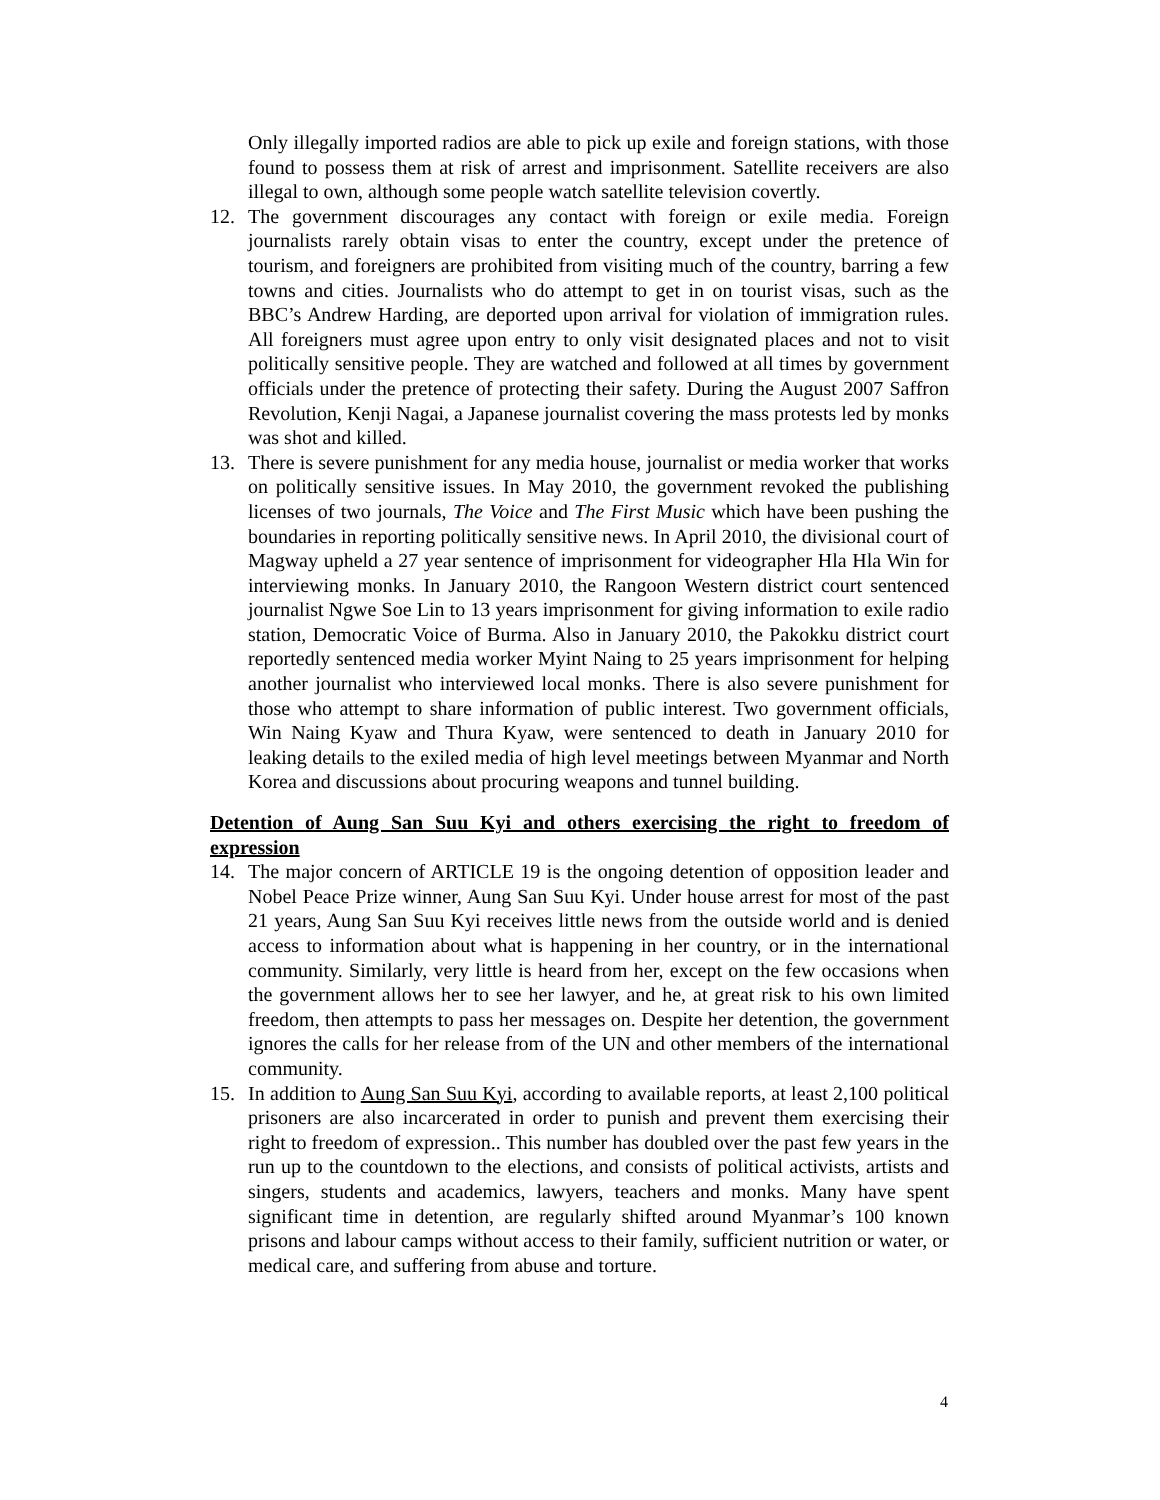Only illegally imported radios are able to pick up exile and foreign stations, with those found to possess them at risk of arrest and imprisonment. Satellite receivers are also illegal to own, although some people watch satellite television covertly.
12. The government discourages any contact with foreign or exile media. Foreign journalists rarely obtain visas to enter the country, except under the pretence of tourism, and foreigners are prohibited from visiting much of the country, barring a few towns and cities. Journalists who do attempt to get in on tourist visas, such as the BBC’s Andrew Harding, are deported upon arrival for violation of immigration rules. All foreigners must agree upon entry to only visit designated places and not to visit politically sensitive people. They are watched and followed at all times by government officials under the pretence of protecting their safety. During the August 2007 Saffron Revolution, Kenji Nagai, a Japanese journalist covering the mass protests led by monks was shot and killed.
13. There is severe punishment for any media house, journalist or media worker that works on politically sensitive issues. In May 2010, the government revoked the publishing licenses of two journals, The Voice and The First Music which have been pushing the boundaries in reporting politically sensitive news. In April 2010, the divisional court of Magway upheld a 27 year sentence of imprisonment for videographer Hla Hla Win for interviewing monks. In January 2010, the Rangoon Western district court sentenced journalist Ngwe Soe Lin to 13 years imprisonment for giving information to exile radio station, Democratic Voice of Burma. Also in January 2010, the Pakokku district court reportedly sentenced media worker Myint Naing to 25 years imprisonment for helping another journalist who interviewed local monks. There is also severe punishment for those who attempt to share information of public interest. Two government officials, Win Naing Kyaw and Thura Kyaw, were sentenced to death in January 2010 for leaking details to the exiled media of high level meetings between Myanmar and North Korea and discussions about procuring weapons and tunnel building.
Detention of Aung San Suu Kyi and others exercising the right to freedom of expression
14. The major concern of ARTICLE 19 is the ongoing detention of opposition leader and Nobel Peace Prize winner, Aung San Suu Kyi. Under house arrest for most of the past 21 years, Aung San Suu Kyi receives little news from the outside world and is denied access to information about what is happening in her country, or in the international community. Similarly, very little is heard from her, except on the few occasions when the government allows her to see her lawyer, and he, at great risk to his own limited freedom, then attempts to pass her messages on. Despite her detention, the government ignores the calls for her release from of the UN and other members of the international community.
15. In addition to Aung San Suu Kyi, according to available reports, at least 2,100 political prisoners are also incarcerated in order to punish and prevent them exercising their right to freedom of expression.. This number has doubled over the past few years in the run up to the countdown to the elections, and consists of political activists, artists and singers, students and academics, lawyers, teachers and monks. Many have spent significant time in detention, are regularly shifted around Myanmar’s 100 known prisons and labour camps without access to their family, sufficient nutrition or water, or medical care, and suffering from abuse and torture.
4